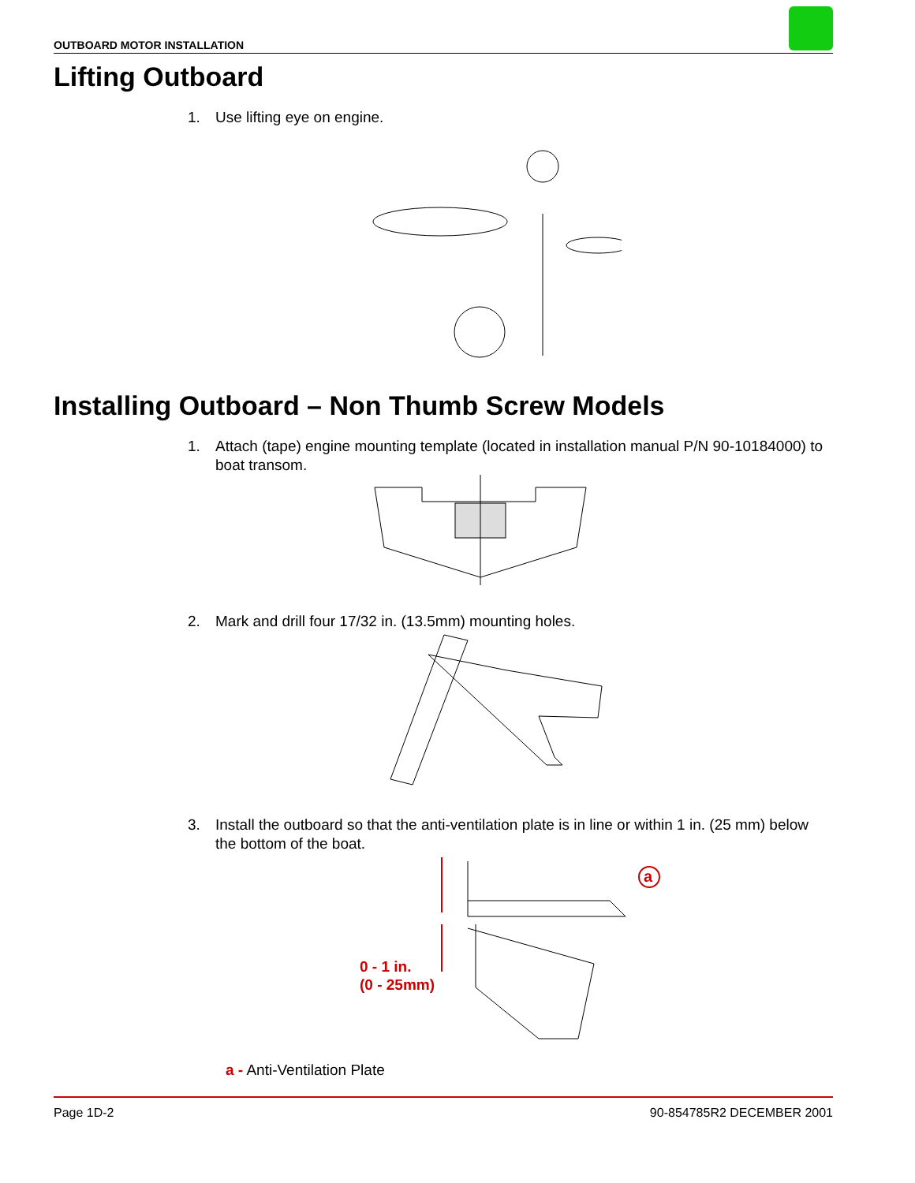OUTBOARD MOTOR INSTALLATION
Lifting Outboard
1. Use lifting eye on engine.
Installing Outboard – Non Thumb Screw Models
1. Attach (tape) engine mounting template (located in installation manual P/N 90-10184000) to boat transom.
2. Mark and drill four 17/32 in. (13.5mm) mounting holes.
3. Install the outboard so that the anti-ventilation plate is in line or within 1 in. (25 mm) below the bottom of the boat.
a
0 - 1 in.
(0 - 25mm)
a - Anti-Ventilation Plate
Page 1D-2 90-854785R2 DECEMBER 2001